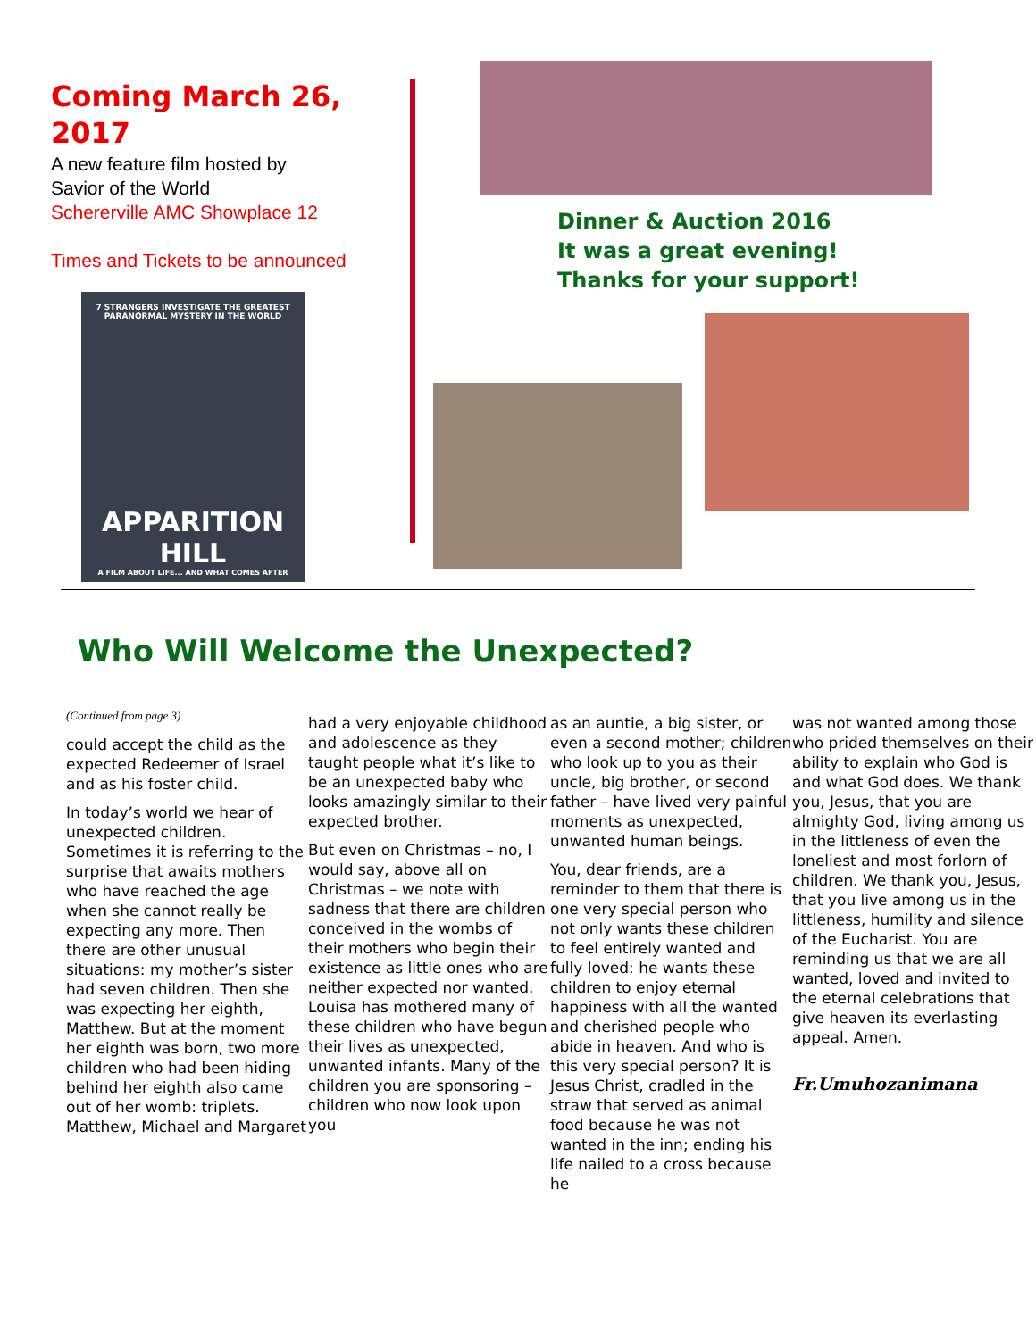Coming March 26, 2017
A new feature film hosted by
Savior of the World
Schererville AMC Showplace 12
Times and Tickets to be announced
7 STRANGERS INVESTIGATE THE GREATEST PARANORMAL MYSTERY IN THE WORLD
APPARITION HILL
A FILM ABOUT LIFE... AND WHAT COMES AFTER
Dinner & Auction 2016
It was a great evening!
Thanks for your support!
Who Will Welcome the Unexpected?
(Continued from page 3)
could accept the child as the expected Redeemer of Israel and as his foster child.
In today’s world we hear of unexpected children. Sometimes it is referring to the surprise that awaits mothers who have reached the age when she cannot really be expecting any more. Then there are other unusual situations: my mother’s sister had seven children. Then she was expecting her eighth, Matthew. But at the moment her eighth was born, two more children who had been hiding behind her eighth also came out of her womb: triplets. Matthew, Michael and Margaret
had a very enjoyable childhood and adolescence as they taught people what it’s like to be an unexpected baby who looks amazingly similar to their expected brother.
But even on Christmas – no, I would say, above all on Christmas – we note with sadness that there are children conceived in the wombs of their mothers who begin their existence as little ones who are neither expected nor wanted. Louisa has mothered many of these children who have begun their lives as unexpected, unwanted infants. Many of the children you are sponsoring – children who now look upon you
as an auntie, a big sister, or even a second mother; children who look up to you as their uncle, big brother, or second father – have lived very painful moments as unexpected, unwanted human beings.
You, dear friends, are a reminder to them that there is one very special person who not only wants these children to feel entirely wanted and fully loved: he wants these children to enjoy eternal happiness with all the wanted and cherished people who abide in heaven. And who is this very special person? It is Jesus Christ, cradled in the straw that served as animal food because he was not wanted in the inn; ending his life nailed to a cross because he
was not wanted among those who prided themselves on their ability to explain who God is and what God does. We thank you, Jesus, that you are almighty God, living among us in the littleness of even the loneliest and most forlorn of children. We thank you, Jesus, that you live among us in the littleness, humility and silence of the Eucharist. You are reminding us that we are all wanted, loved and invited to the eternal celebrations that give heaven its everlasting appeal. Amen.
Fr.Umuhozanimana